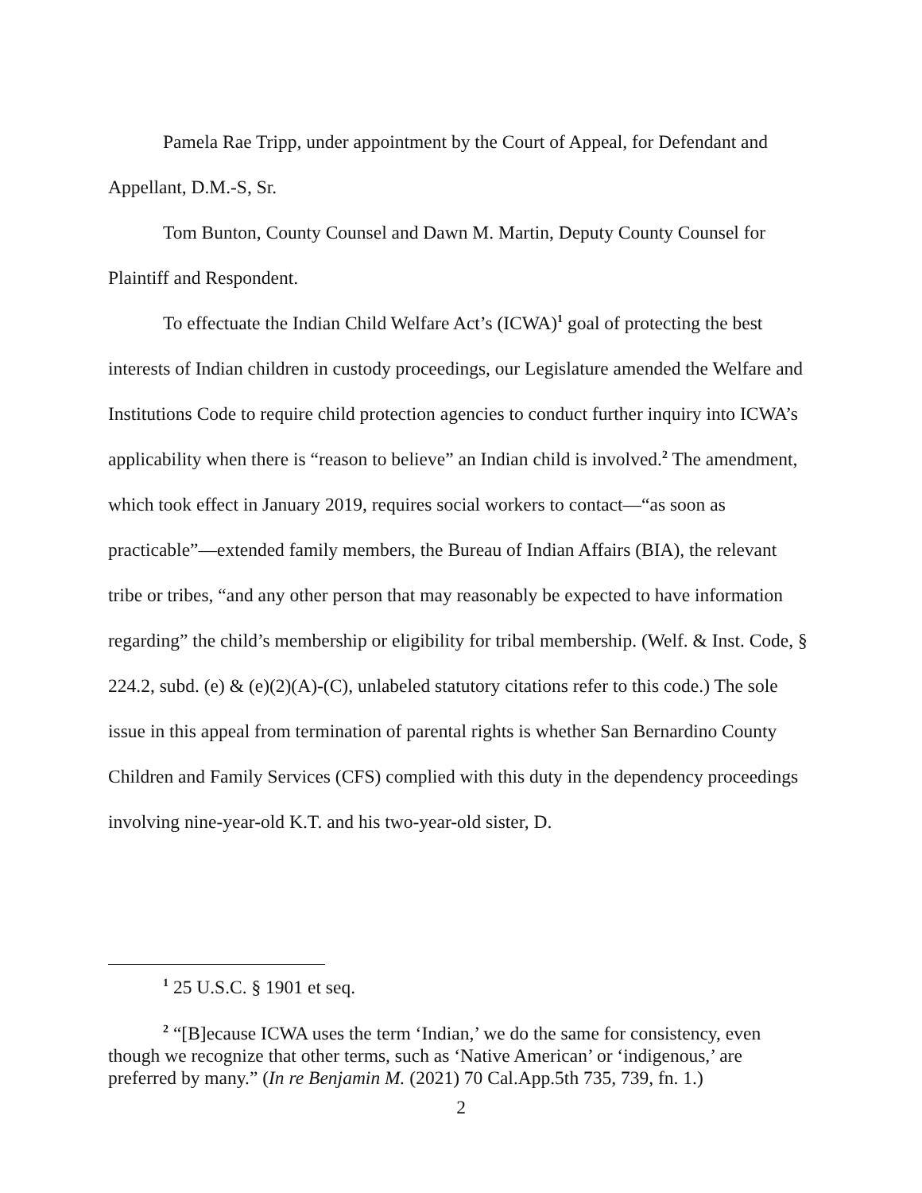Pamela Rae Tripp, under appointment by the Court of Appeal, for Defendant and Appellant, D.M.-S, Sr.
Tom Bunton, County Counsel and Dawn M. Martin, Deputy County Counsel for Plaintiff and Respondent.
To effectuate the Indian Child Welfare Act’s (ICWA)<sup>1</sup> goal of protecting the best interests of Indian children in custody proceedings, our Legislature amended the Welfare and Institutions Code to require child protection agencies to conduct further inquiry into ICWA’s applicability when there is “reason to believe” an Indian child is involved.<sup>2</sup> The amendment, which took effect in January 2019, requires social workers to contact—“as soon as practicable”—extended family members, the Bureau of Indian Affairs (BIA), the relevant tribe or tribes, “and any other person that may reasonably be expected to have information regarding” the child’s membership or eligibility for tribal membership. (Welf. & Inst. Code, § 224.2, subd. (e) & (e)(2)(A)-(C), unlabeled statutory citations refer to this code.) The sole issue in this appeal from termination of parental rights is whether San Bernardino County Children and Family Services (CFS) complied with this duty in the dependency proceedings involving nine-year-old K.T. and his two-year-old sister, D.
<sup>1</sup> 25 U.S.C. § 1901 et seq.
<sup>2</sup> “[B]ecause ICWA uses the term ‘Indian,’ we do the same for consistency, even though we recognize that other terms, such as ‘Native American’ or ‘indigenous,’ are preferred by many.” (In re Benjamin M. (2021) 70 Cal.App.5th 735, 739, fn. 1.)
2